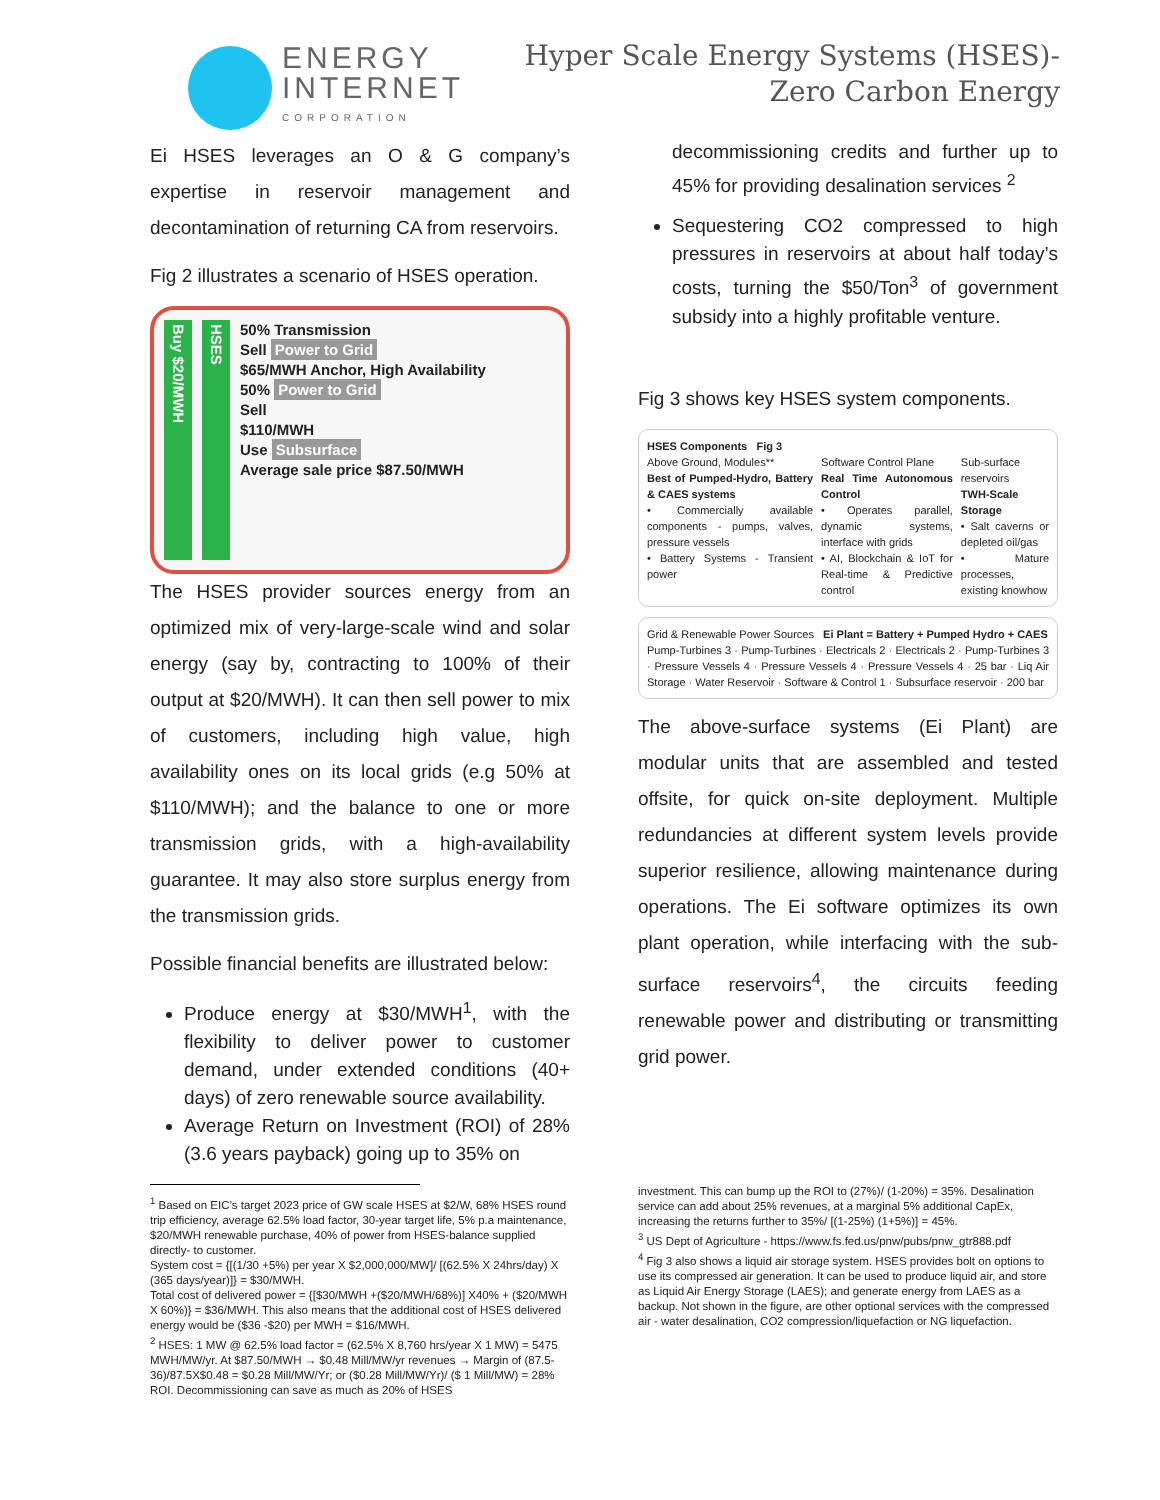ENERGY
INTERNET
CORPORATION
Hyper Scale Energy Systems (HSES)-
Zero Carbon Energy
Ei HSES leverages an O & G company’s expertise in reservoir management and decontamination of returning CA from reservoirs.
Fig 2 illustrates a scenario of HSES operation.
Buy $20/MWH
HSES
50% Transmission
Sell Power to Grid
$65/MWH Anchor, High Availability
50% Power to Grid
Sell
$110/MWH
Use Subsurface
Average sale price $87.50/MWH
The HSES provider sources energy from an optimized mix of very-large-scale wind and solar energy (say by, contracting to 100% of their output at $20/MWH). It can then sell power to mix of customers, including high value, high availability ones on its local grids (e.g 50% at $110/MWH); and the balance to one or more transmission grids, with a high-availability guarantee. It may also store surplus energy from the transmission grids.
Possible financial benefits are illustrated below:
Produce energy at $30/MWH<sup>1</sup>, with the flexibility to deliver power to customer demand, under extended conditions (40+ days) of zero renewable source availability.
Average Return on Investment (ROI) of 28% (3.6 years payback) going up to 35% on
decommissioning credits and further up to 45% for providing desalination services <sup>2</sup>
Sequestering CO2 compressed to high pressures in reservoirs at about half today’s costs, turning the $50/Ton<sup>3</sup> of government subsidy into a highly profitable venture.
Fig 3 shows key HSES system components.
HSES Components Fig 3
Above Ground, Modules**
Best of Pumped-Hydro, Battery & CAES systems
• Commercially available components - pumps, valves, pressure vessels
• Battery Systems - Transient power
Software Control Plane
Real Time Autonomous Control
• Operates parallel, dynamic systems, interface with grids
• AI, Blockchain & IoT for Real-time & Predictive control
Sub-surface reservoirs
TWH-Scale Storage
• Salt caverns or depleted oil/gas
• Mature processes, existing knowhow
Grid & Renewable Power Sources Ei Plant = Battery + Pumped Hydro + CAES
Pump-Turbines 3 · Pump-Turbines · Electricals 2 · Electricals 2 · Pump-Turbines 3 · Pressure Vessels 4 · Pressure Vessels 4 · Pressure Vessels 4 · 25 bar · Liq Air Storage · Water Reservoir · Software & Control 1 · Subsurface reservoir · 200 bar
The above-surface systems (Ei Plant) are modular units that are assembled and tested offsite, for quick on-site deployment. Multiple redundancies at different system levels provide superior resilience, allowing maintenance during operations. The Ei software optimizes its own plant operation, while interfacing with the sub-surface reservoirs<sup>4</sup>, the circuits feeding renewable power and distributing or transmitting grid power.
<sup>1</sup> Based on EIC’s target 2023 price of GW scale HSES at $2/W, 68% HSES round trip efficiency, average 62.5% load factor, 30-year target life, 5% p.a maintenance, $20/MWH renewable purchase, 40% of power from HSES-balance supplied directly- to customer.
System cost = {[(1/30 +5%) per year X $2,000,000/MW]/ [(62.5% X 24hrs/day) X (365 days/year)]} = $30/MWH.
Total cost of delivered power = {[$30/MWH +($20/MWH/68%)] X40% + ($20/MWH X 60%)} = $36/MWH. This also means that the additional cost of HSES delivered energy would be ($36 -$20) per MWH = $16/MWH.
<sup>2</sup> HSES: 1 MW @ 62.5% load factor = (62.5% X 8,760 hrs/year X 1 MW) = 5475 MWH/MW/yr. At $87.50/MWH → $0.48 Mill/MW/yr revenues → Margin of (87.5-36)/87.5X$0.48 = $0.28 Mill/MW/Yr; or ($0.28 Mill/MW/Yr)/ ($ 1 Mill/MW) = 28% ROI. Decommissioning can save as much as 20% of HSES
investment. This can bump up the ROI to (27%)/ (1-20%) = 35%. Desalination service can add about 25% revenues, at a marginal 5% additional CapEx, increasing the returns further to 35%/ [(1-25%) (1+5%)] = 45%.
<sup>3</sup> US Dept of Agriculture - https://www.fs.fed.us/pnw/pubs/pnw_gtr888.pdf
<sup>4</sup> Fig 3 also shows a liquid air storage system. HSES provides bolt on options to use its compressed air generation. It can be used to produce liquid air, and store as Liquid Air Energy Storage (LAES); and generate energy from LAES as a backup. Not shown in the figure, are other optional services with the compressed air - water desalination, CO2 compression/liquefaction or NG liquefaction.